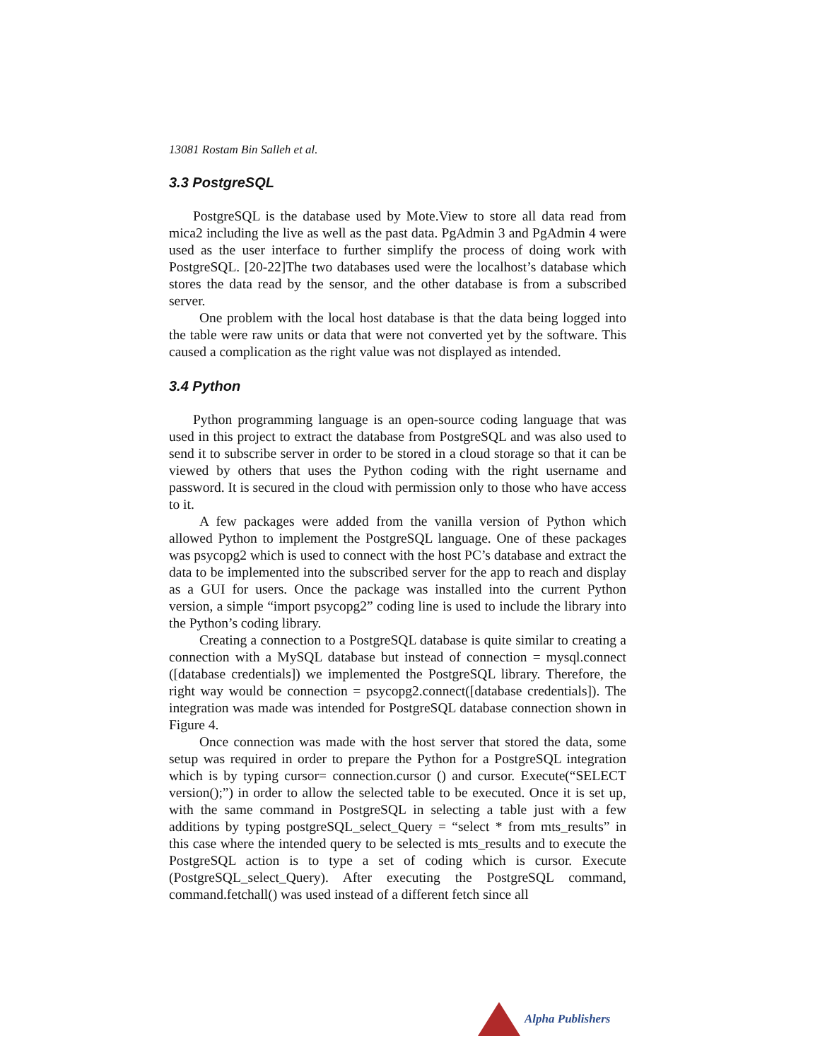13081 Rostam Bin Salleh et al.
3.3 PostgreSQL
PostgreSQL is the database used by Mote.View to store all data read from mica2 including the live as well as the past data. PgAdmin 3 and PgAdmin 4 were used as the user interface to further simplify the process of doing work with PostgreSQL. [20-22]The two databases used were the localhost’s database which stores the data read by the sensor, and the other database is from a subscribed server.
One problem with the local host database is that the data being logged into the table were raw units or data that were not converted yet by the software. This caused a complication as the right value was not displayed as intended.
3.4 Python
Python programming language is an open-source coding language that was used in this project to extract the database from PostgreSQL and was also used to send it to subscribe server in order to be stored in a cloud storage so that it can be viewed by others that uses the Python coding with the right username and password. It is secured in the cloud with permission only to those who have access to it.
A few packages were added from the vanilla version of Python which allowed Python to implement the PostgreSQL language. One of these packages was psycopg2 which is used to connect with the host PC’s database and extract the data to be implemented into the subscribed server for the app to reach and display as a GUI for users. Once the package was installed into the current Python version, a simple “import psycopg2” coding line is used to include the library into the Python’s coding library.
Creating a connection to a PostgreSQL database is quite similar to creating a connection with a MySQL database but instead of connection = mysql.connect ([database credentials]) we implemented the PostgreSQL library. Therefore, the right way would be connection = psycopg2.connect([database credentials]). The integration was made was intended for PostgreSQL database connection shown in Figure 4.
Once connection was made with the host server that stored the data, some setup was required in order to prepare the Python for a PostgreSQL integration which is by typing cursor= connection.cursor () and cursor. Execute(“SELECT version();”) in order to allow the selected table to be executed. Once it is set up, with the same command in PostgreSQL in selecting a table just with a few additions by typing postgreSQL_select_Query = “select * from mts_results” in this case where the intended query to be selected is mts_results and to execute the PostgreSQL action is to type a set of coding which is cursor. Execute (PostgreSQL_select_Query). After executing the PostgreSQL command, command.fetchall() was used instead of a different fetch since all
Alpha Publishers